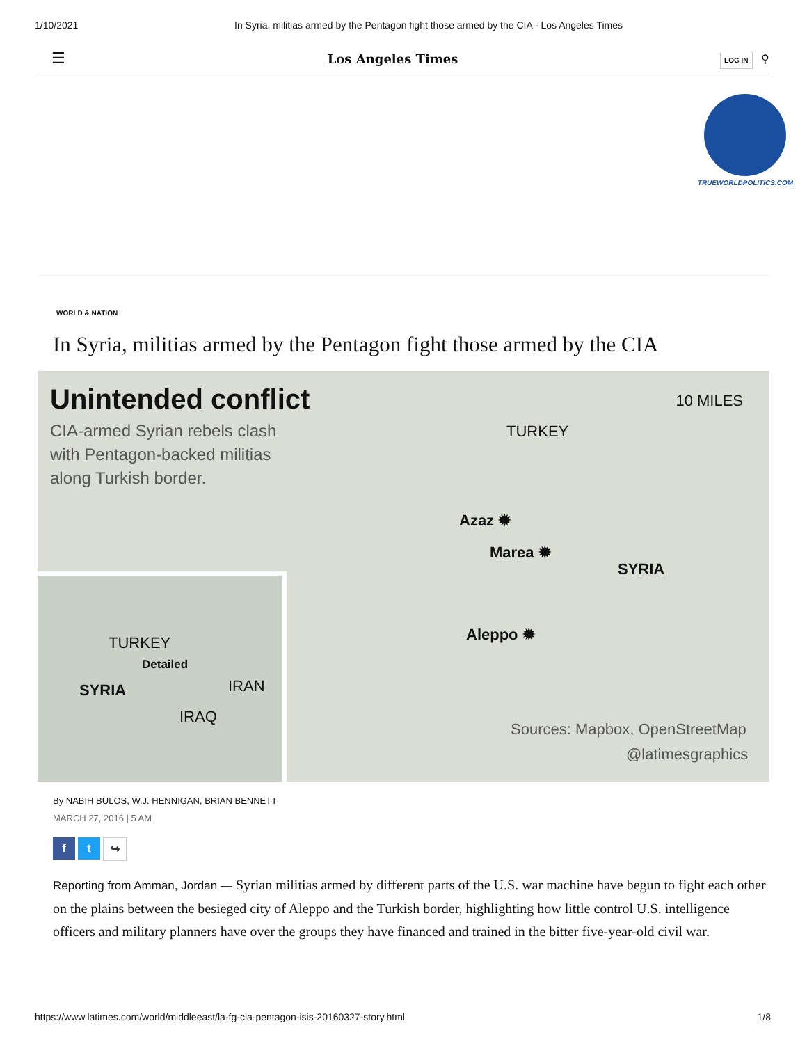1/10/2021 In Syria, militias armed by the Pentagon fight those armed by the CIA - Los Angeles Times
☰ Los Angeles Times LOG IN ⚲
TRUEWORLDPOLITICS.COM
WORLD & NATION
In Syria, militias armed by the Pentagon fight those armed by the CIA
Unintended conflict
CIA-armed Syrian rebels clash
with Pentagon-backed militias
along Turkish border.
10 MILES
TURKEY
Azaz ✹
Marea ✹
SYRIA
Aleppo ✹
Sources: Mapbox, OpenStreetMap
@latimesgraphics
TURKEY
Detailed
SYRIA IRAN
IRAQ
By NABIH BULOS, W.J. HENNIGAN, BRIAN BENNETT
MARCH 27, 2016 | 5 AM
f t ↪
Reporting from Amman, Jordan — Syrian militias armed by different parts of the U.S. war machine have begun to fight each other on the plains between the besieged city of Aleppo and the Turkish border, highlighting how little control U.S. intelligence officers and military planners have over the groups they have financed and trained in the bitter five-year-old civil war.
https://www.latimes.com/world/middleeast/la-fg-cia-pentagon-isis-20160327-story.html 1/8